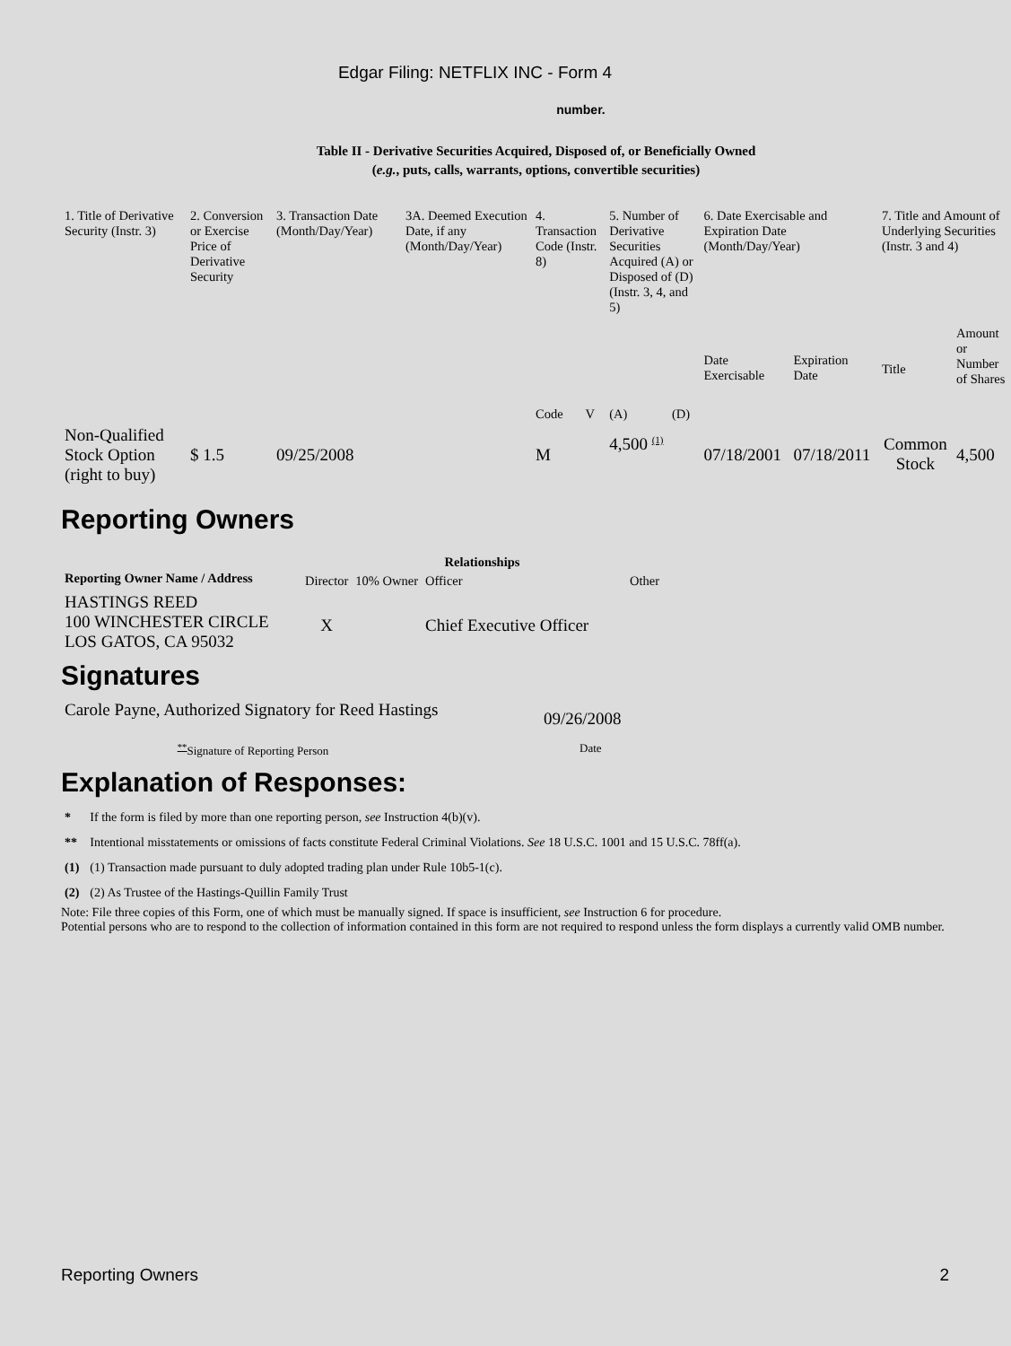Edgar Filing: NETFLIX INC - Form 4
number.
Table II - Derivative Securities Acquired, Disposed of, or Beneficially Owned
(e.g., puts, calls, warrants, options, convertible securities)
| 1. Title of Derivative Security (Instr. 3) | 2. Conversion or Exercise Price of Derivative Security | 3. Transaction Date (Month/Day/Year) | 3A. Deemed Execution Date, if any (Month/Day/Year) | 4. Transaction Code (Instr. 8) | | 5. Number of Derivative Securities Acquired (A) or Disposed of (D) (Instr. 3, 4, and 5) | | 6. Date Exercisable and Expiration Date (Month/Day/Year) | | 7. Title and Amount of Underlying Securities (Instr. 3 and 4) | |
| --- | --- | --- | --- | --- | --- | --- | --- | --- | --- | --- | --- |
| | | | | Code | V | (A) | (D) | Date Exercisable | Expiration Date | Title | Amount or Number of Shares |
| Non-Qualified Stock Option (right to buy) | $ 1.5 | 09/25/2008 | | M | | 4,500 <sup>(1)</sup> | | 07/18/2001 | 07/18/2011 | Common Stock | 4,500 |
Reporting Owners
| Reporting Owner Name / Address | Relationships | | | |
| --- | --- | --- | --- | --- |
| | Director | 10% Owner | Officer | Other |
| HASTINGS REED 100 WINCHESTER CIRCLE LOS GATOS, CA 95032 | X | | Chief Executive Officer | |
Signatures
| Carole Payne, Authorized Signatory for Reed Hastings | 09/26/2008 |
| <sup>**</sup> Signature of Reporting Person | Date |
Explanation of Responses:
| * | If the form is filed by more than one reporting person, see Instruction 4(b)(v). |
| ** | Intentional misstatements or omissions of facts constitute Federal Criminal Violations. See 18 U.S.C. 1001 and 15 U.S.C. 78ff(a). |
| (1) | (1) Transaction made pursuant to duly adopted trading plan under Rule 10b5-1(c). |
| (2) | (2) As Trustee of the Hastings-Quillin Family Trust |
Note: File three copies of this Form, one of which must be manually signed. If space is insufficient, see Instruction 6 for procedure.
Potential persons who are to respond to the collection of information contained in this form are not required to respond unless the form displays a currently valid OMB number.
Reporting Owners 2